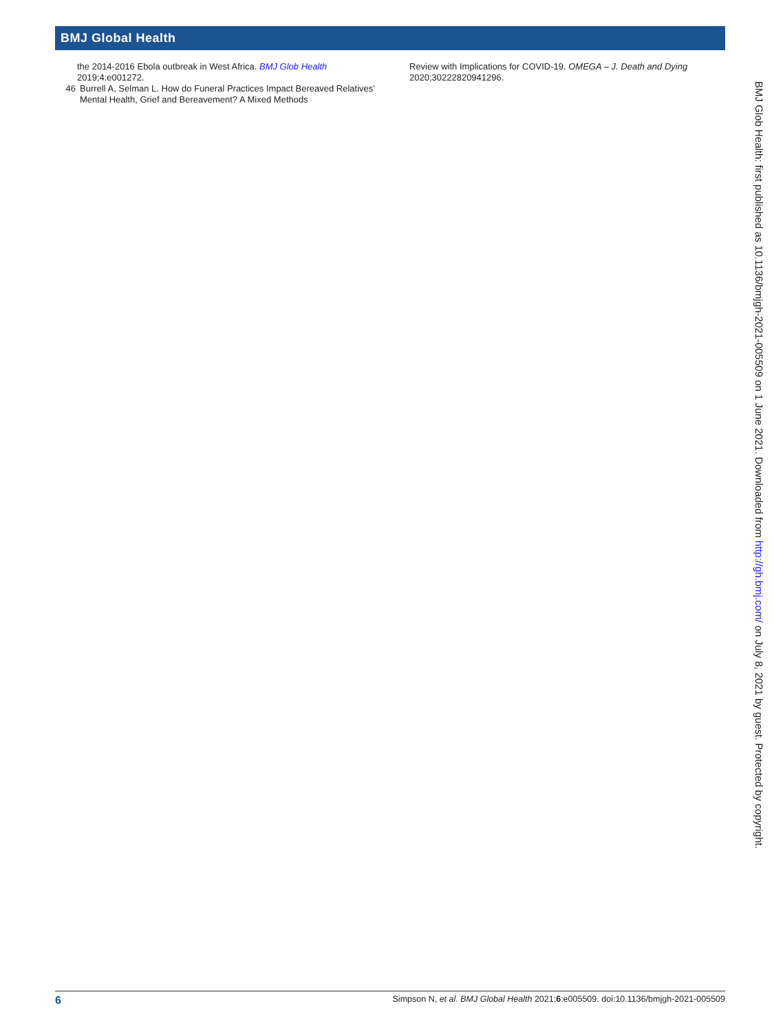BMJ Global Health
the 2014-2016 Ebola outbreak in West Africa. BMJ Glob Health 2019;4:e001272.
46 Burrell A, Selman L. How do Funeral Practices Impact Bereaved Relatives’ Mental Health, Grief and Bereavement? A Mixed Methods
Review with Implications for COVID-19. OMEGA – J. Death and Dying 2020;30222820941296.
BMJ Glob Health: first published as 10.1136/bmjgh-2021-005509 on 1 June 2021. Downloaded from http://gh.bmj.com/ on July 8, 2021 by guest. Protected by copyright.
6 Simpson N, et al. BMJ Global Health 2021;6:e005509. doi:10.1136/bmjgh-2021-005509